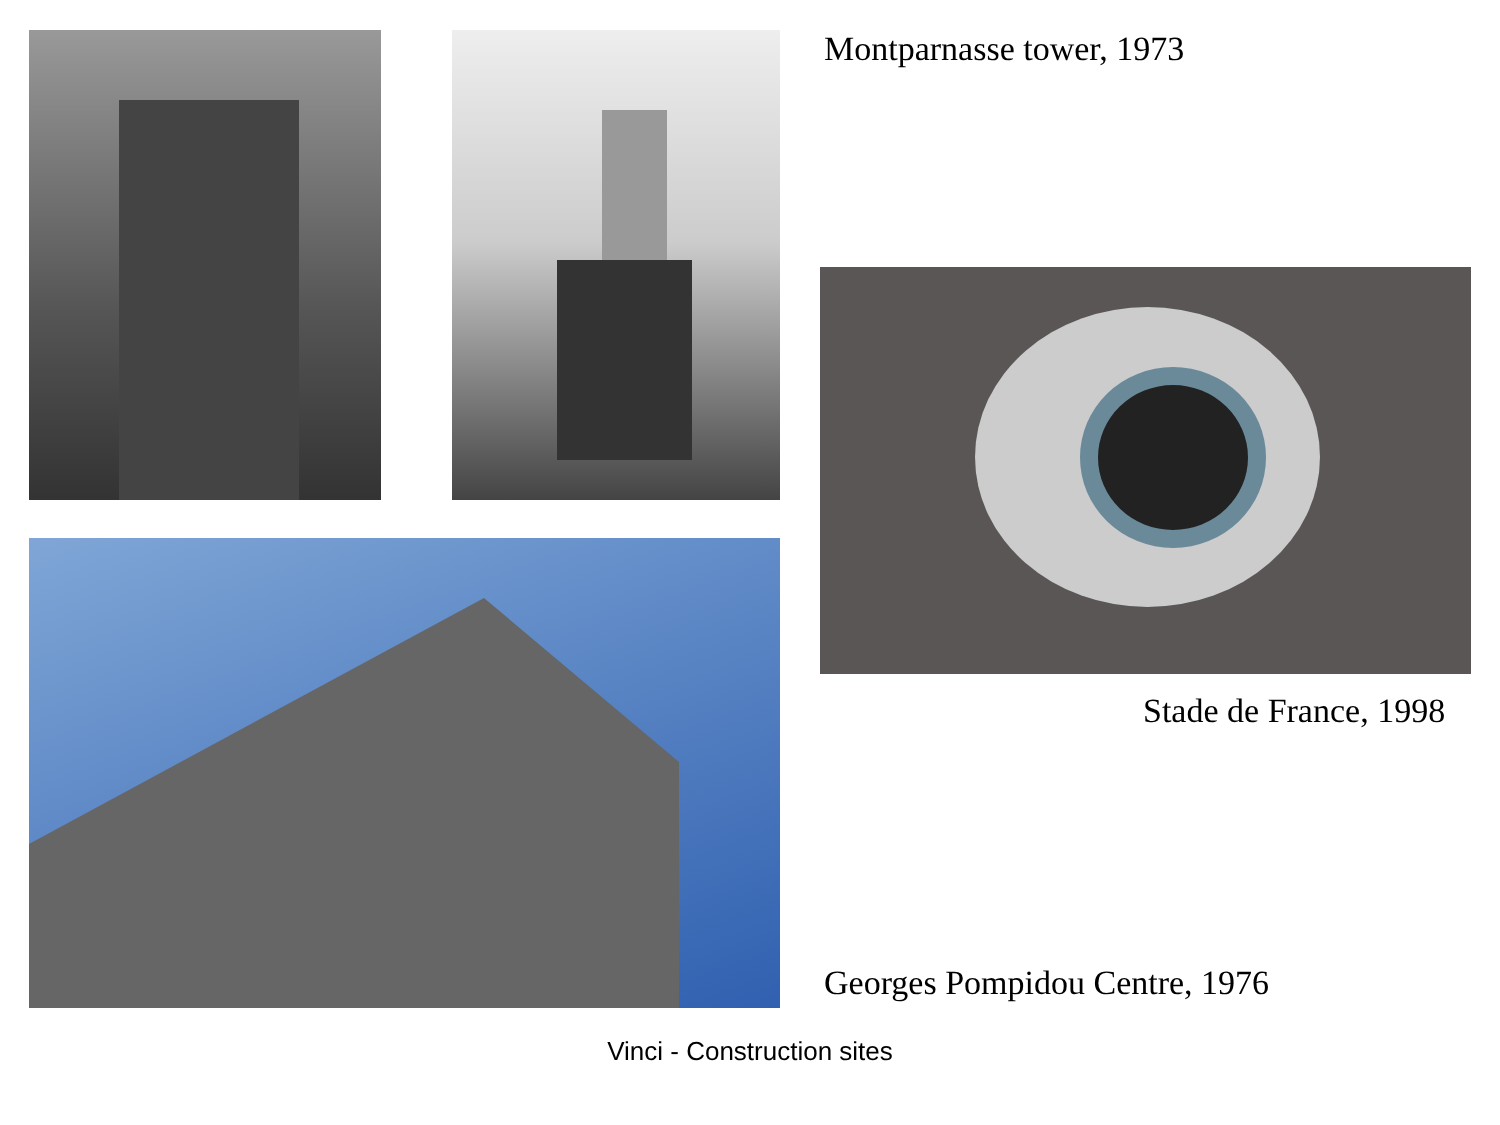Montparnasse tower, 1973
Stade de France, 1998
Georges Pompidou Centre, 1976
Vinci - Construction sites